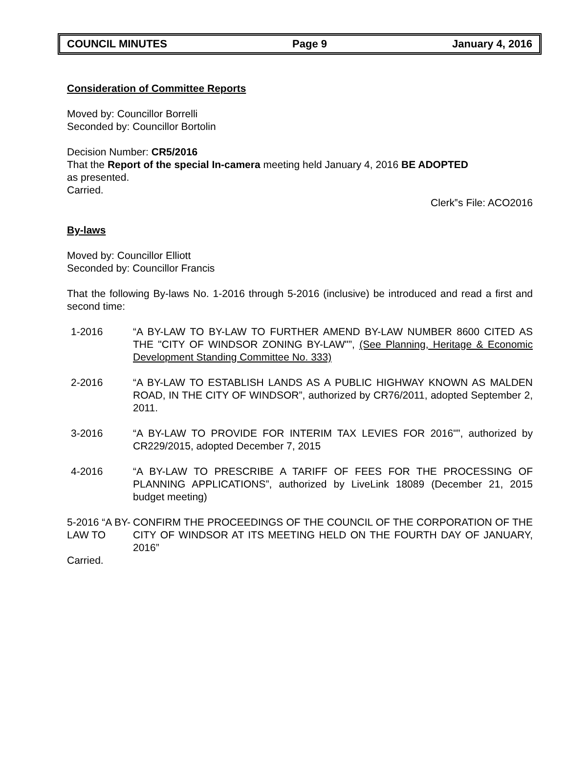COUNCIL MINUTES Page 9 January 4, 2016
Consideration of Committee Reports
Moved by: Councillor Borrelli
Seconded by: Councillor Bortolin
Decision Number: CR5/2016
That the Report of the special In-camera meeting held January 4, 2016 BE ADOPTED
as presented.
Carried.
Clerk‟s File: ACO2016
By-laws
Moved by: Councillor Elliott
Seconded by: Councillor Francis
That the following By-laws No. 1-2016 through 5-2016 (inclusive) be introduced and read a first and second time:
1-2016 “A BY-LAW TO BY-LAW TO FURTHER AMEND BY-LAW NUMBER 8600 CITED AS THE "CITY OF WINDSOR ZONING BY-LAW"”, (See Planning, Heritage & Economic Development Standing Committee No. 333)
2-2016 “A BY-LAW TO ESTABLISH LANDS AS A PUBLIC HIGHWAY KNOWN AS MALDEN ROAD, IN THE CITY OF WINDSOR”, authorized by CR76/2011, adopted September 2, 2011.
3-2016 “A BY-LAW TO PROVIDE FOR INTERIM TAX LEVIES FOR 2016"”, authorized by CR229/2015, adopted December 7, 2015
4-2016 “A BY-LAW TO PRESCRIBE A TARIFF OF FEES FOR THE PROCESSING OF PLANNING APPLICATIONS”, authorized by LiveLink 18089 (December 21, 2015 budget meeting)
5-2016 “A BY-LAW TO
CONFIRM THE PROCEEDINGS OF THE COUNCIL OF THE CORPORATION OF THE CITY OF WINDSOR AT ITS MEETING HELD ON THE FOURTH DAY OF JANUARY, 2016”
Carried.